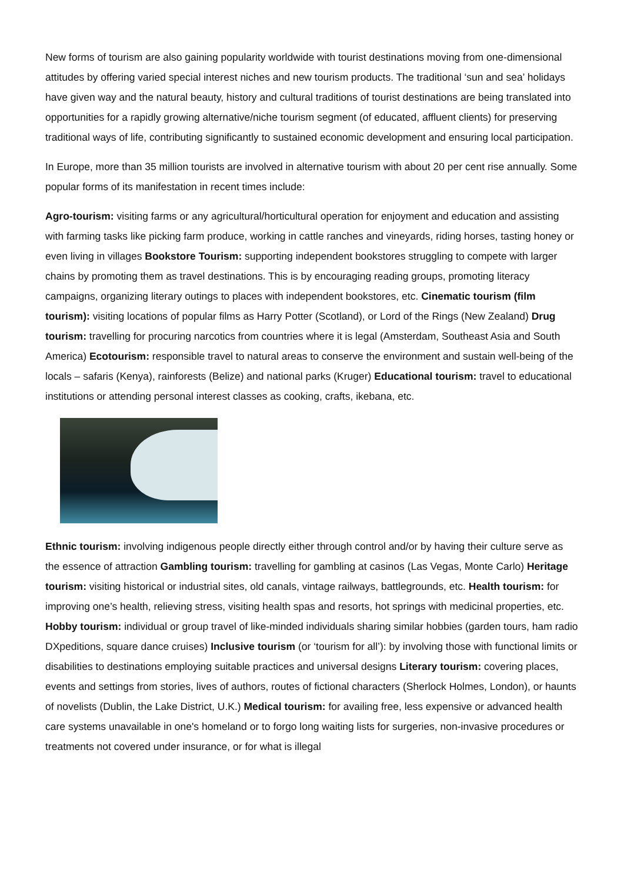New forms of tourism are also gaining popularity worldwide with tourist destinations moving from one-dimensional attitudes by offering varied special interest niches and new tourism products. The traditional ‘sun and sea’ holidays have given way and the natural beauty, history and cultural traditions of tourist destinations are being translated into opportunities for a rapidly growing alternative/niche tourism segment (of educated, affluent clients) for preserving traditional ways of life, contributing significantly to sustained economic development and ensuring local participation.
In Europe, more than 35 million tourists are involved in alternative tourism with about 20 per cent rise annually. Some popular forms of its manifestation in recent times include:
Agro-tourism: visiting farms or any agricultural/horticultural operation for enjoyment and education and assisting with farming tasks like picking farm produce, working in cattle ranches and vineyards, riding horses, tasting honey or even living in villages Bookstore Tourism: supporting independent bookstores struggling to compete with larger chains by promoting them as travel destinations. This is by encouraging reading groups, promoting literacy campaigns, organizing literary outings to places with independent bookstores, etc. Cinematic tourism (film tourism): visiting locations of popular films as Harry Potter (Scotland), or Lord of the Rings (New Zealand) Drug tourism: travelling for procuring narcotics from countries where it is legal (Amsterdam, Southeast Asia and South America) Ecotourism: responsible travel to natural areas to conserve the environment and sustain well-being of the locals – safaris (Kenya), rainforests (Belize) and national parks (Kruger) Educational tourism: travel to educational institutions or attending personal interest classes as cooking, crafts, ikebana, etc.
Ethnic tourism: involving indigenous people directly either through control and/or by having their culture serve as the essence of attraction Gambling tourism: travelling for gambling at casinos (Las Vegas, Monte Carlo) Heritage tourism: visiting historical or industrial sites, old canals, vintage railways, battlegrounds, etc. Health tourism: for improving one’s health, relieving stress, visiting health spas and resorts, hot springs with medicinal properties, etc. Hobby tourism: individual or group travel of like-minded individuals sharing similar hobbies (garden tours, ham radio DXpeditions, square dance cruises) Inclusive tourism (or ‘tourism for all’): by involving those with functional limits or disabilities to destinations employing suitable practices and universal designs Literary tourism: covering places, events and settings from stories, lives of authors, routes of fictional characters (Sherlock Holmes, London), or haunts of novelists (Dublin, the Lake District, U.K.) Medical tourism: for availing free, less expensive or advanced health care systems unavailable in one's homeland or to forgo long waiting lists for surgeries, non-invasive procedures or treatments not covered under insurance, or for what is illegal